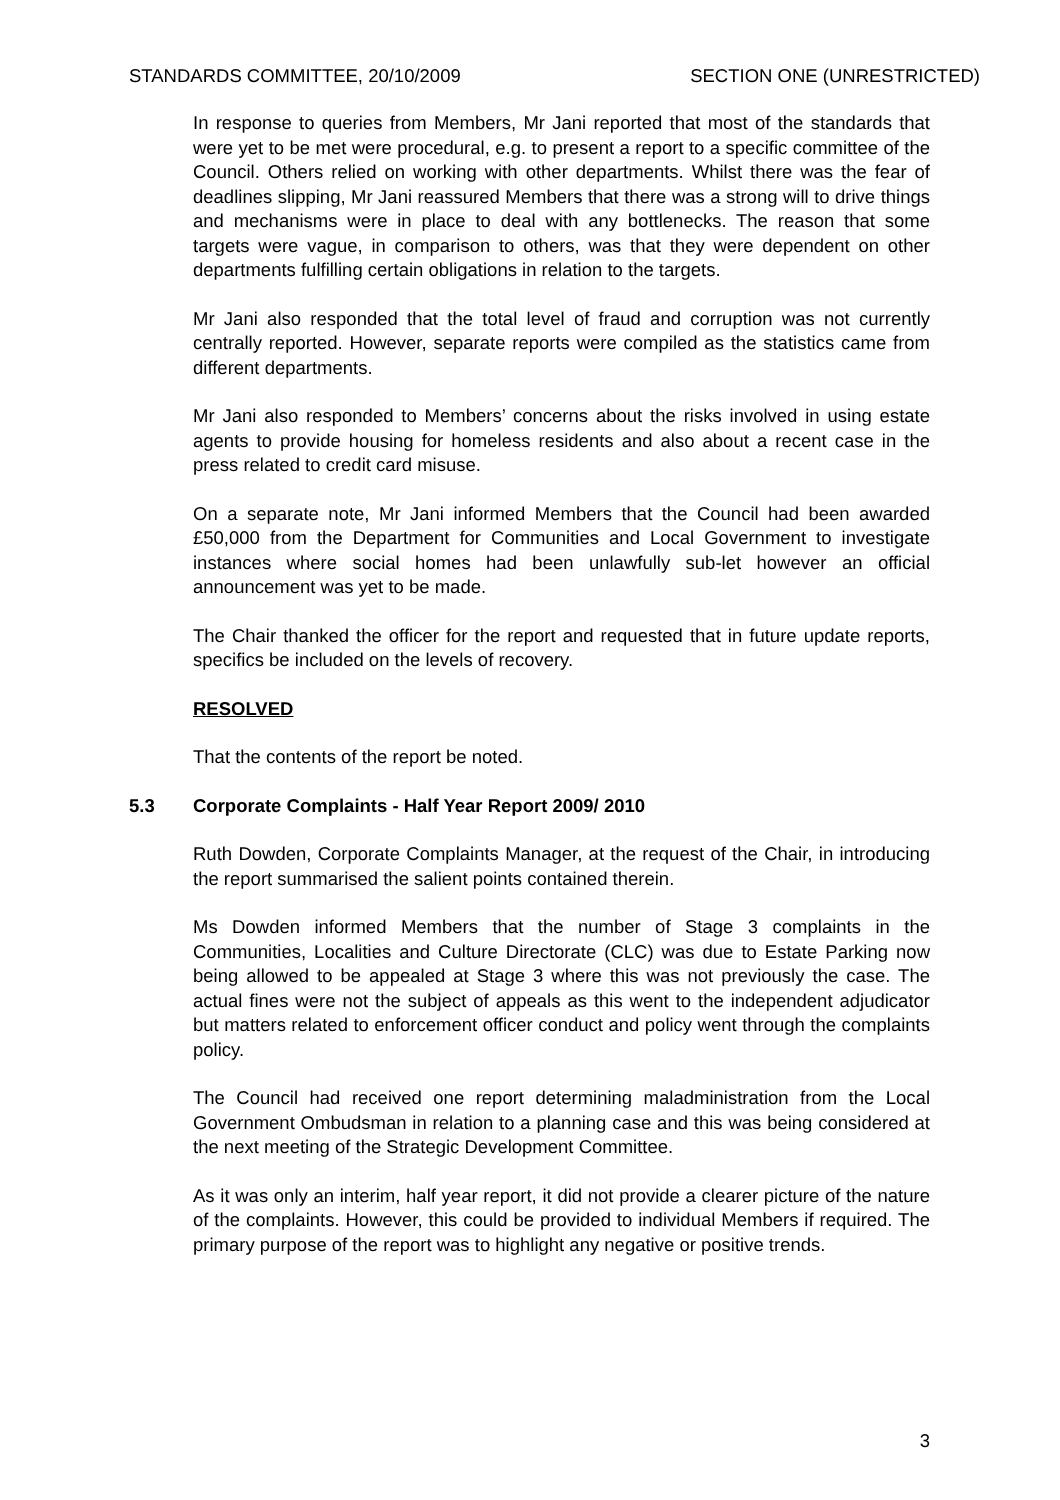STANDARDS COMMITTEE, 20/10/2009 SECTION ONE (UNRESTRICTED)
In response to queries from Members, Mr Jani reported that most of the standards that were yet to be met were procedural, e.g. to present a report to a specific committee of the Council. Others relied on working with other departments. Whilst there was the fear of deadlines slipping, Mr Jani reassured Members that there was a strong will to drive things and mechanisms were in place to deal with any bottlenecks. The reason that some targets were vague, in comparison to others, was that they were dependent on other departments fulfilling certain obligations in relation to the targets.
Mr Jani also responded that the total level of fraud and corruption was not currently centrally reported. However, separate reports were compiled as the statistics came from different departments.
Mr Jani also responded to Members’ concerns about the risks involved in using estate agents to provide housing for homeless residents and also about a recent case in the press related to credit card misuse.
On a separate note, Mr Jani informed Members that the Council had been awarded £50,000 from the Department for Communities and Local Government to investigate instances where social homes had been unlawfully sub-let however an official announcement was yet to be made.
The Chair thanked the officer for the report and requested that in future update reports, specifics be included on the levels of recovery.
RESOLVED
That the contents of the report be noted.
5.3 Corporate Complaints - Half Year Report 2009/ 2010
Ruth Dowden, Corporate Complaints Manager, at the request of the Chair, in introducing the report summarised the salient points contained therein.
Ms Dowden informed Members that the number of Stage 3 complaints in the Communities, Localities and Culture Directorate (CLC) was due to Estate Parking now being allowed to be appealed at Stage 3 where this was not previously the case. The actual fines were not the subject of appeals as this went to the independent adjudicator but matters related to enforcement officer conduct and policy went through the complaints policy.
The Council had received one report determining maladministration from the Local Government Ombudsman in relation to a planning case and this was being considered at the next meeting of the Strategic Development Committee.
As it was only an interim, half year report, it did not provide a clearer picture of the nature of the complaints. However, this could be provided to individual Members if required. The primary purpose of the report was to highlight any negative or positive trends.
3